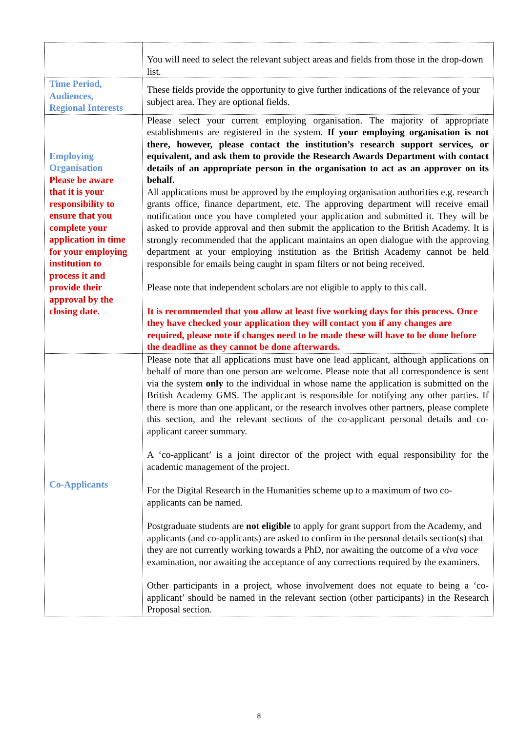| | You will need to select the relevant subject areas and fields from those in the drop-down list. |
| Time Period, Audiences, Regional Interests | These fields provide the opportunity to give further indications of the relevance of your subject area. They are optional fields. |
| Employing Organisation Please be aware that it is your responsibility to ensure that you complete your application in time for your employing institution to process it and provide their approval by the closing date. | Please select your current employing organisation. The majority of appropriate establishments are registered in the system. If your employing organisation is not there, however, please contact the institution’s research support services, or equivalent, and ask them to provide the Research Awards Department with contact details of an appropriate person in the organisation to act as an approver on its behalf. All applications must be approved by the employing organisation authorities e.g. research grants office, finance department, etc. The approving department will receive email notification once you have completed your application and submitted it. They will be asked to provide approval and then submit the application to the British Academy. It is strongly recommended that the applicant maintains an open dialogue with the approving department at your employing institution as the British Academy cannot be held responsible for emails being caught in spam filters or not being received. Please note that independent scholars are not eligible to apply to this call. It is recommended that you allow at least five working days for this process. Once they have checked your application they will contact you if any changes are required, please note if changes need to be made these will have to be done before the deadline as they cannot be done afterwards. |
| Co-Applicants | Please note that all applications must have one lead applicant, although applications on behalf of more than one person are welcome. Please note that all correspondence is sent via the system only to the individual in whose name the application is submitted on the British Academy GMS. The applicant is responsible for notifying any other parties. If there is more than one applicant, or the research involves other partners, please complete this section, and the relevant sections of the co-applicant personal details and co-applicant career summary. A ‘co-applicant’ is a joint director of the project with equal responsibility for the academic management of the project. For the Digital Research in the Humanities scheme up to a maximum of two co-applicants can be named. Postgraduate students are not eligible to apply for grant support from the Academy, and applicants (and co-applicants) are asked to confirm in the personal details section(s) that they are not currently working towards a PhD, nor awaiting the outcome of a viva voce examination, nor awaiting the acceptance of any corrections required by the examiners. Other participants in a project, whose involvement does not equate to being a ‘co-applicant’ should be named in the relevant section (other participants) in the Research Proposal section. |
8